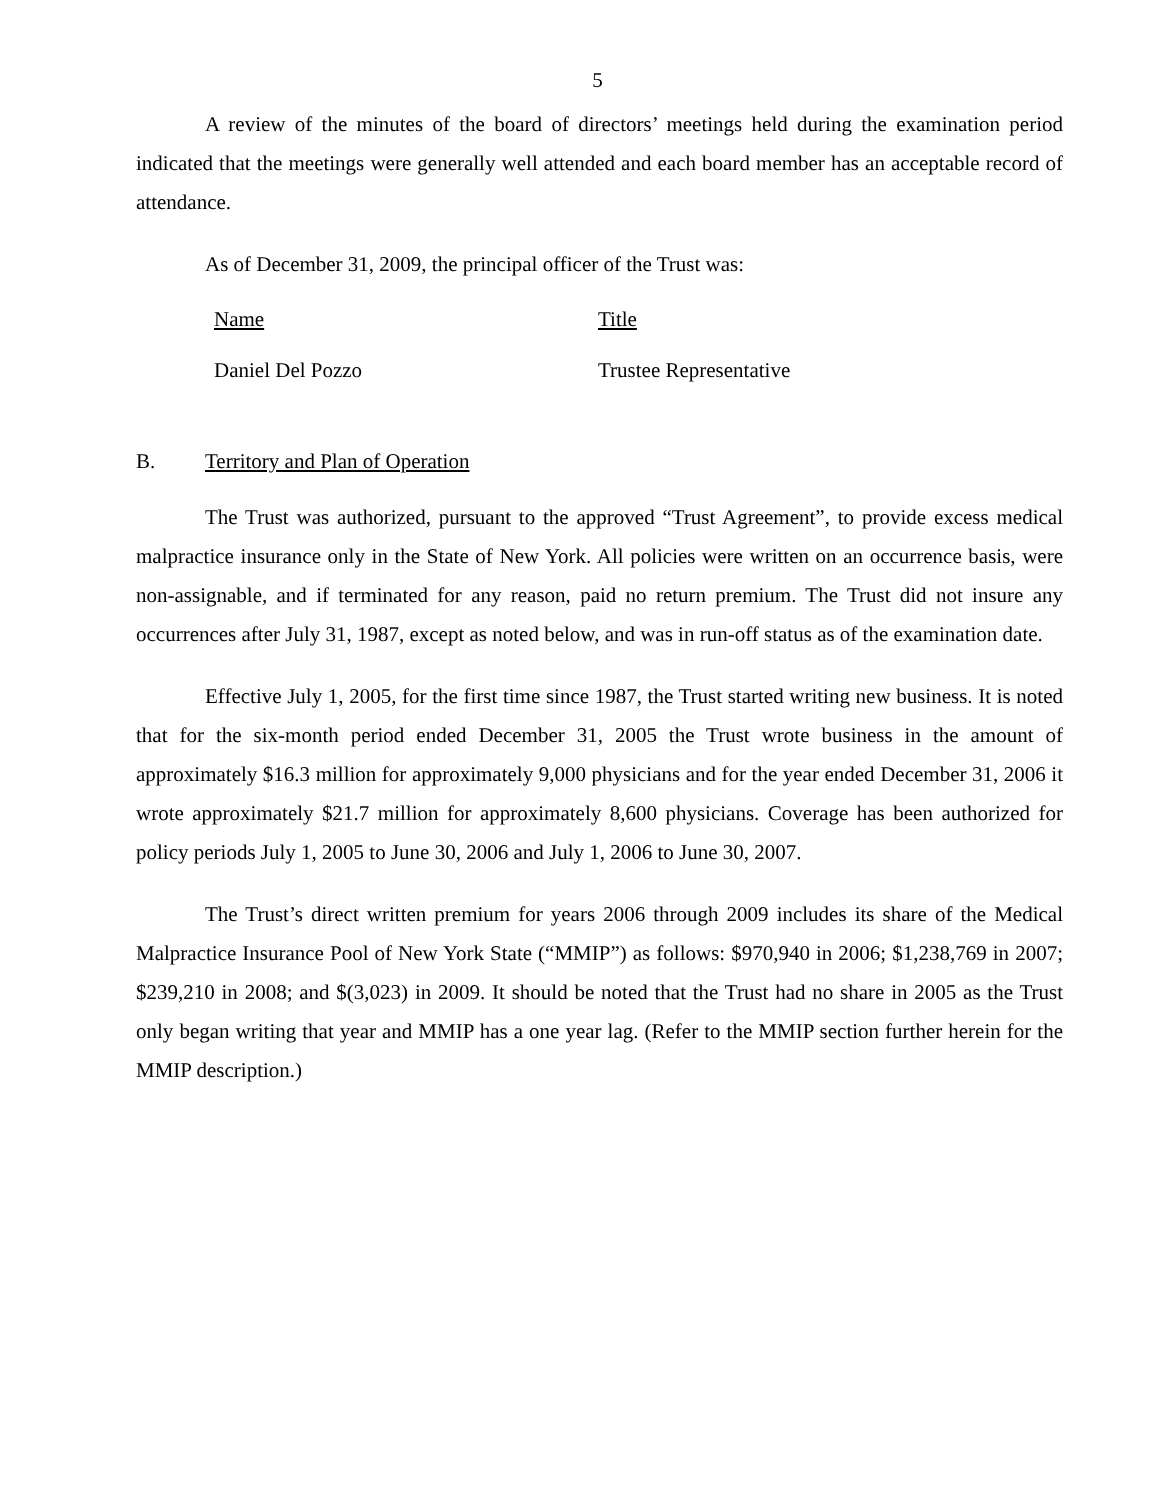5
A review of the minutes of the board of directors’ meetings held during the examination period indicated that the meetings were generally well attended and each board member has an acceptable record of attendance.
As of December 31, 2009, the principal officer of the Trust was:
| Name | Title |
| Daniel Del Pozzo | Trustee Representative |
B. Territory and Plan of Operation
The Trust was authorized, pursuant to the approved “Trust Agreement”, to provide excess medical malpractice insurance only in the State of New York. All policies were written on an occurrence basis, were non-assignable, and if terminated for any reason, paid no return premium. The Trust did not insure any occurrences after July 31, 1987, except as noted below, and was in run-off status as of the examination date.
Effective July 1, 2005, for the first time since 1987, the Trust started writing new business. It is noted that for the six-month period ended December 31, 2005 the Trust wrote business in the amount of approximately $16.3 million for approximately 9,000 physicians and for the year ended December 31, 2006 it wrote approximately $21.7 million for approximately 8,600 physicians. Coverage has been authorized for policy periods July 1, 2005 to June 30, 2006 and July 1, 2006 to June 30, 2007.
The Trust’s direct written premium for years 2006 through 2009 includes its share of the Medical Malpractice Insurance Pool of New York State (“MMIP”) as follows: $970,940 in 2006; $1,238,769 in 2007; $239,210 in 2008; and $(3,023) in 2009. It should be noted that the Trust had no share in 2005 as the Trust only began writing that year and MMIP has a one year lag. (Refer to the MMIP section further herein for the MMIP description.)